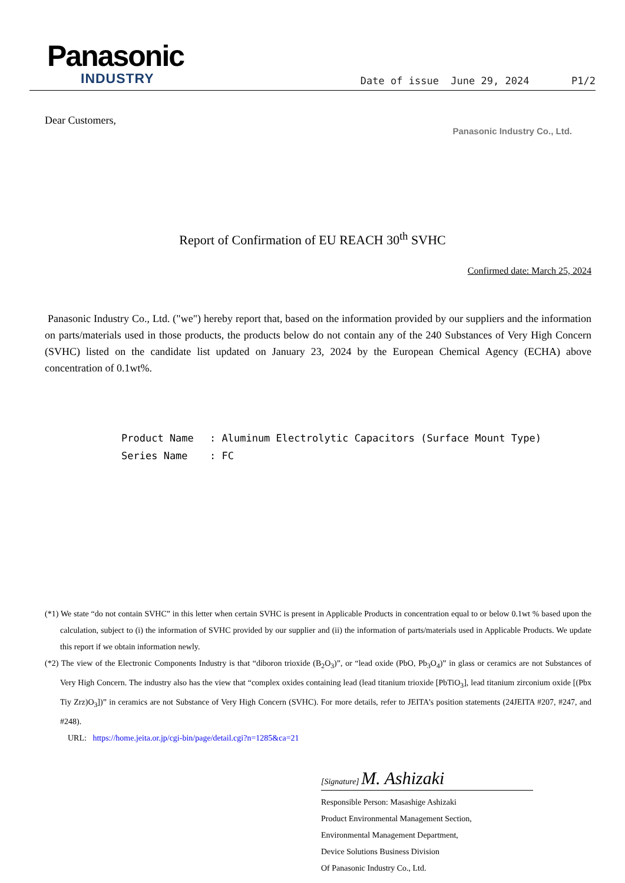Panasonic
INDUSTRY
Date of issue June 29, 2024 P1/2
Dear Customers,
Panasonic Industry Co., Ltd.
Report of Confirmation of EU REACH 30<sup>th</sup> SVHC
Confirmed date: March 25, 2024
Panasonic Industry Co., Ltd. ("we") hereby report that, based on the information provided by our suppliers and the information on parts/materials used in those products, the products below do not contain any of the 240 Substances of Very High Concern (SVHC) listed on the candidate list updated on January 23, 2024 by the European Chemical Agency (ECHA) above concentration of 0.1wt%.
Product Name: Aluminum Electrolytic Capacitors (Surface Mount Type)
Series Name: FC
(*1) We state “do not contain SVHC” in this letter when certain SVHC is present in Applicable Products in concentration equal to or below 0.1wt % based upon the calculation, subject to (i) the information of SVHC provided by our supplier and (ii) the information of parts/materials used in Applicable Products. We update this report if we obtain information newly.
(*2) The view of the Electronic Components Industry is that “diboron trioxide (B<sub>2</sub>O<sub>3</sub>)”, or “lead oxide (PbO, Pb<sub>3</sub>O<sub>4</sub>)” in glass or ceramics are not Substances of Very High Concern. The industry also has the view that “complex oxides containing lead (lead titanium trioxide [PbTiO<sub>3</sub>], lead titanium zirconium oxide [(Pbx Tiy Zrz)O<sub>3</sub>])” in ceramics are not Substance of Very High Concern (SVHC). For more details, refer to JEITA’s position statements (24JEITA #207, #247, and #248).
URL: https://home.jeita.or.jp/cgi-bin/page/detail.cgi?n=1285&ca=21
[Signature] M. Ashizaki
Responsible Person: Masashige Ashizaki
Product Environmental Management Section,
Environmental Management Department,
Device Solutions Business Division
Of Panasonic Industry Co., Ltd.